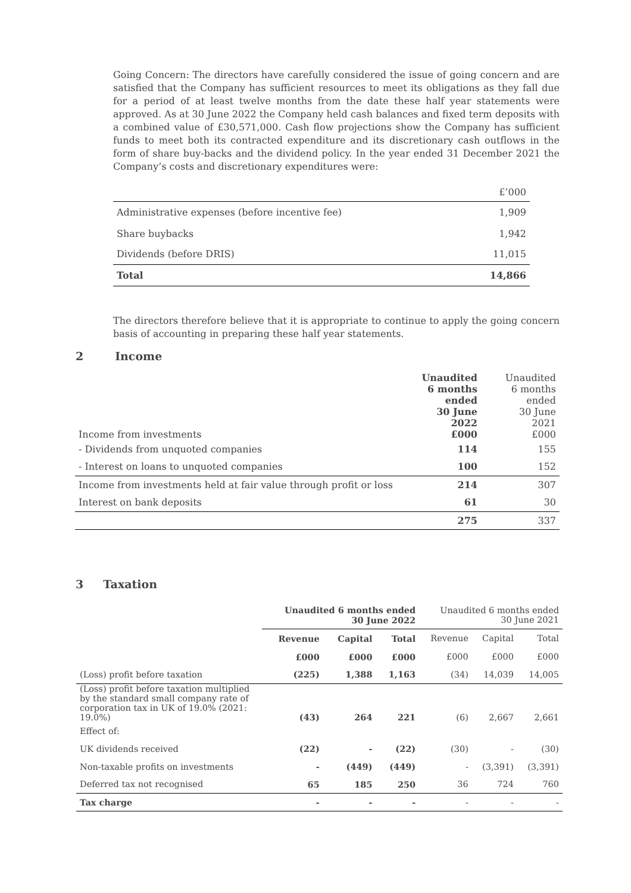Going Concern: The directors have carefully considered the issue of going concern and are satisfied that the Company has sufficient resources to meet its obligations as they fall due for a period of at least twelve months from the date these half year statements were approved. As at 30 June 2022 the Company held cash balances and fixed term deposits with a combined value of £30,571,000. Cash flow projections show the Company has sufficient funds to meet both its contracted expenditure and its discretionary cash outflows in the form of share buy-backs and the dividend policy. In the year ended 31 December 2021 the Company’s costs and discretionary expenditures were:
| | £’000 |
| Administrative expenses (before incentive fee) | 1,909 |
| Share buybacks | 1,942 |
| Dividends (before DRIS) | 11,015 |
| Total | 14,866 |
The directors therefore believe that it is appropriate to continue to apply the going concern basis of accounting in preparing these half year statements.
2 Income
| Income from investments | Unaudited 6 months ended 30 June 2022 £000 | Unaudited 6 months ended 30 June 2021 £000 |
| - Dividends from unquoted companies | 114 | 155 |
| - Interest on loans to unquoted companies | 100 | 152 |
| Income from investments held at fair value through profit or loss | 214 | 307 |
| Interest on bank deposits | 61 | 30 |
| | 275 | 337 |
3 Taxation
| | Unaudited 6 months ended 30 June 2022 | | | Unaudited 6 months ended 30 June 2021 | | |
| | Revenue | Capital | Total | Revenue | Capital | Total |
| | £000 | £000 | £000 | £000 | £000 | £000 |
| (Loss) profit before taxation | (225) | 1,388 | 1,163 | (34) | 14,039 | 14,005 |
| (Loss) profit before taxation multiplied by the standard small company rate of corporation tax in UK of 19.0% (2021: 19.0%) | (43) | 264 | 221 | (6) | 2,667 | 2,661 |
| Effect of: | | | | | | |
| UK dividends received | (22) | - | (22) | (30) | - | (30) |
| Non-taxable profits on investments | - | (449) | (449) | - | (3,391) | (3,391) |
| Deferred tax not recognised | 65 | 185 | 250 | 36 | 724 | 760 |
| Tax charge | - | - | - | - | - | - |